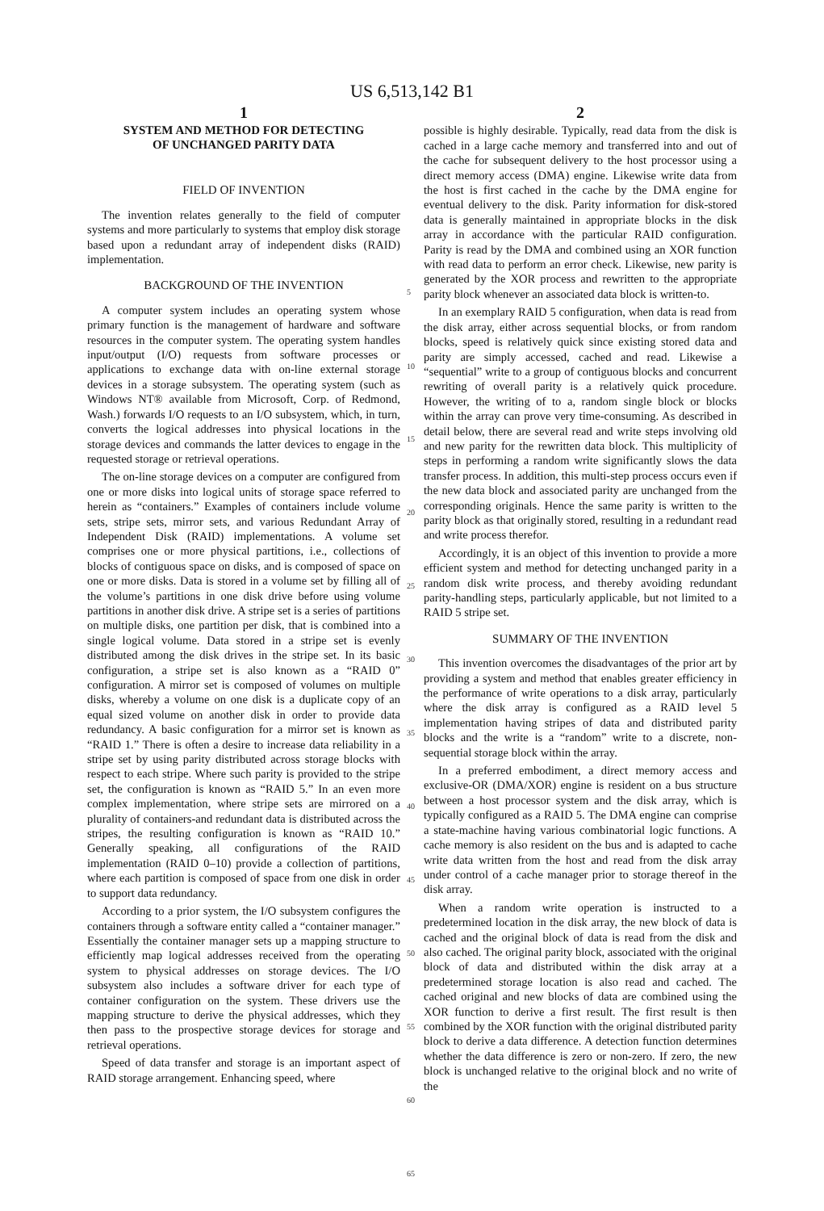US 6,513,142 B1
1
SYSTEM AND METHOD FOR DETECTING
OF UNCHANGED PARITY DATA
FIELD OF INVENTION
The invention relates generally to the field of computer systems and more particularly to systems that employ disk storage based upon a redundant array of independent disks (RAID) implementation.
BACKGROUND OF THE INVENTION
A computer system includes an operating system whose primary function is the management of hardware and software resources in the computer system. The operating system handles input/output (I/O) requests from software processes or applications to exchange data with on-line external storage devices in a storage subsystem. The operating system (such as Windows NT® available from Microsoft, Corp. of Redmond, Wash.) forwards I/O requests to an I/O subsystem, which, in turn, converts the logical addresses into physical locations in the storage devices and commands the latter devices to engage in the requested storage or retrieval operations.
The on-line storage devices on a computer are configured from one or more disks into logical units of storage space referred to herein as “containers.” Examples of containers include volume sets, stripe sets, mirror sets, and various Redundant Array of Independent Disk (RAID) implementations. A volume set comprises one or more physical partitions, i.e., collections of blocks of contiguous space on disks, and is composed of space on one or more disks. Data is stored in a volume set by filling all of the volume’s partitions in one disk drive before using volume partitions in another disk drive. A stripe set is a series of partitions on multiple disks, one partition per disk, that is combined into a single logical volume. Data stored in a stripe set is evenly distributed among the disk drives in the stripe set. In its basic configuration, a stripe set is also known as a “RAID 0” configuration. A mirror set is composed of volumes on multiple disks, whereby a volume on one disk is a duplicate copy of an equal sized volume on another disk in order to provide data redundancy. A basic configuration for a mirror set is known as “RAID 1.” There is often a desire to increase data reliability in a stripe set by using parity distributed across storage blocks with respect to each stripe. Where such parity is provided to the stripe set, the configuration is known as “RAID 5.” In an even more complex implementation, where stripe sets are mirrored on a plurality of containers-and redundant data is distributed across the stripes, the resulting configuration is known as “RAID 10.” Generally speaking, all configurations of the RAID implementation (RAID 0–10) provide a collection of partitions, where each partition is composed of space from one disk in order to support data redundancy.
According to a prior system, the I/O subsystem configures the containers through a software entity called a “container manager.” Essentially the container manager sets up a mapping structure to efficiently map logical addresses received from the operating system to physical addresses on storage devices. The I/O subsystem also includes a software driver for each type of container configuration on the system. These drivers use the mapping structure to derive the physical addresses, which they then pass to the prospective storage devices for storage and retrieval operations.
Speed of data transfer and storage is an important aspect of RAID storage arrangement. Enhancing speed, where
5
10
15
20
25
30
35
40
45
50
55
60
65
2
possible is highly desirable. Typically, read data from the disk is cached in a large cache memory and transferred into and out of the cache for subsequent delivery to the host processor using a direct memory access (DMA) engine. Likewise write data from the host is first cached in the cache by the DMA engine for eventual delivery to the disk. Parity information for disk-stored data is generally maintained in appropriate blocks in the disk array in accordance with the particular RAID configuration. Parity is read by the DMA and combined using an XOR function with read data to perform an error check. Likewise, new parity is generated by the XOR process and rewritten to the appropriate parity block whenever an associated data block is written-to.
In an exemplary RAID 5 configuration, when data is read from the disk array, either across sequential blocks, or from random blocks, speed is relatively quick since existing stored data and parity are simply accessed, cached and read. Likewise a “sequential” write to a group of contiguous blocks and concurrent rewriting of overall parity is a relatively quick procedure. However, the writing of to a, random single block or blocks within the array can prove very time-consuming. As described in detail below, there are several read and write steps involving old and new parity for the rewritten data block. This multiplicity of steps in performing a random write significantly slows the data transfer process. In addition, this multi-step process occurs even if the new data block and associated parity are unchanged from the corresponding originals. Hence the same parity is written to the parity block as that originally stored, resulting in a redundant read and write process therefor.
Accordingly, it is an object of this invention to provide a more efficient system and method for detecting unchanged parity in a random disk write process, and thereby avoiding redundant parity-handling steps, particularly applicable, but not limited to a RAID 5 stripe set.
SUMMARY OF THE INVENTION
This invention overcomes the disadvantages of the prior art by providing a system and method that enables greater efficiency in the performance of write operations to a disk array, particularly where the disk array is configured as a RAID level 5 implementation having stripes of data and distributed parity blocks and the write is a “random” write to a discrete, non-sequential storage block within the array.
In a preferred embodiment, a direct memory access and exclusive-OR (DMA/XOR) engine is resident on a bus structure between a host processor system and the disk array, which is typically configured as a RAID 5. The DMA engine can comprise a state-machine having various combinatorial logic functions. A cache memory is also resident on the bus and is adapted to cache write data written from the host and read from the disk array under control of a cache manager prior to storage thereof in the disk array.
When a random write operation is instructed to a predetermined location in the disk array, the new block of data is cached and the original block of data is read from the disk and also cached. The original parity block, associated with the original block of data and distributed within the disk array at a predetermined storage location is also read and cached. The cached original and new blocks of data are combined using the XOR function to derive a first result. The first result is then combined by the XOR function with the original distributed parity block to derive a data difference. A detection function determines whether the data difference is zero or non-zero. If zero, the new block is unchanged relative to the original block and no write of the